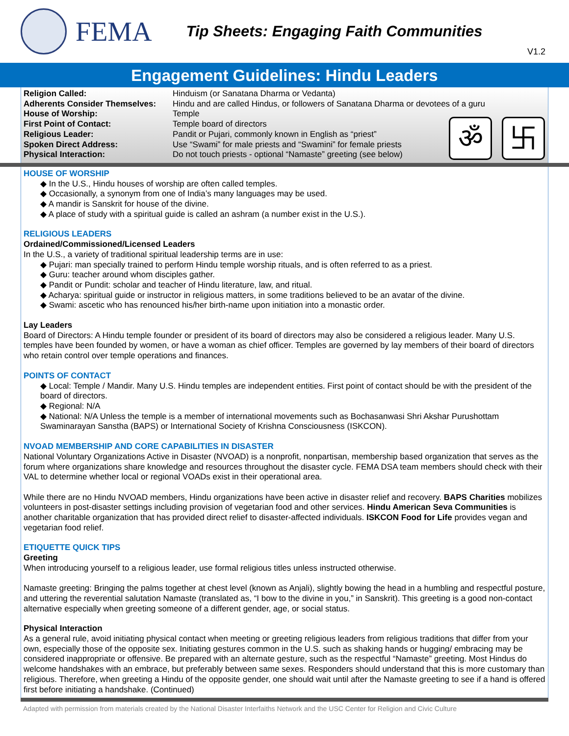FEMA
Tip Sheets: Engaging Faith Communities
V1.2
Engagement Guidelines: Hindu Leaders
| Religion Called: | Hinduism (or Sanatana Dharma or Vedanta) |
| Adherents Consider Themselves: | Hindu and are called Hindus, or followers of Sanatana Dharma or devotees of a guru |
| House of Worship: | Temple |
| First Point of Contact: | Temple board of directors |
| Religious Leader: | Pandit or Pujari, commonly known in English as “priest” |
| Spoken Direct Address: | Use “Swami” for male priests and “Swamini” for female priests |
| Physical Interaction: | Do not touch priests - optional “Namaste” greeting (see below) |
ॐ 卐
HOUSE OF WORSHIP
◆ In the U.S., Hindu houses of worship are often called temples.
◆ Occasionally, a synonym from one of India’s many languages may be used.
◆ A mandir is Sanskrit for house of the divine.
◆ A place of study with a spiritual guide is called an ashram (a number exist in the U.S.).
RELIGIOUS LEADERS
Ordained/Commissioned/Licensed Leaders
In the U.S., a variety of traditional spiritual leadership terms are in use:
◆ Pujari: man specially trained to perform Hindu temple worship rituals, and is often referred to as a priest.
◆ Guru: teacher around whom disciples gather.
◆ Pandit or Pundit: scholar and teacher of Hindu literature, law, and ritual.
◆ Acharya: spiritual guide or instructor in religious matters, in some traditions believed to be an avatar of the divine.
◆ Swami: ascetic who has renounced his/her birth-name upon initiation into a monastic order.
Lay Leaders
Board of Directors: A Hindu temple founder or president of its board of directors may also be considered a religious leader. Many U.S. temples have been founded by women, or have a woman as chief officer. Temples are governed by lay members of their board of directors who retain control over temple operations and finances.
POINTS OF CONTACT
◆ Local: Temple / Mandir. Many U.S. Hindu temples are independent entities. First point of contact should be with the president of the board of directors.
◆ Regional: N/A
◆ National: N/A Unless the temple is a member of international movements such as Bochasanwasi Shri Akshar Purushottam Swaminarayan Sanstha (BAPS) or International Society of Krishna Consciousness (ISKCON).
NVOAD MEMBERSHIP AND CORE CAPABILITIES IN DISASTER
National Voluntary Organizations Active in Disaster (NVOAD) is a nonprofit, nonpartisan, membership based organization that serves as the forum where organizations share knowledge and resources throughout the disaster cycle. FEMA DSA team members should check with their VAL to determine whether local or regional VOADs exist in their operational area.
While there are no Hindu NVOAD members, Hindu organizations have been active in disaster relief and recovery. BAPS Charities mobilizes volunteers in post-disaster settings including provision of vegetarian food and other services. Hindu American Seva Communities is another charitable organization that has provided direct relief to disaster-affected individuals. ISKCON Food for Life provides vegan and vegetarian food relief.
ETIQUETTE QUICK TIPS
Greeting
When introducing yourself to a religious leader, use formal religious titles unless instructed otherwise.
Namaste greeting: Bringing the palms together at chest level (known as Anjali), slightly bowing the head in a humbling and respectful posture, and uttering the reverential salutation Namaste (translated as, “I bow to the divine in you,” in Sanskrit). This greeting is a good non-contact alternative especially when greeting someone of a different gender, age, or social status.
Physical Interaction
As a general rule, avoid initiating physical contact when meeting or greeting religious leaders from religious traditions that differ from your own, especially those of the opposite sex. Initiating gestures common in the U.S. such as shaking hands or hugging/ embracing may be considered inappropriate or offensive. Be prepared with an alternate gesture, such as the respectful “Namaste” greeting. Most Hindus do welcome handshakes with an embrace, but preferably between same sexes. Responders should understand that this is more customary than religious. Therefore, when greeting a Hindu of the opposite gender, one should wait until after the Namaste greeting to see if a hand is offered first before initiating a handshake. (Continued)
Adapted with permission from materials created by the National Disaster Interfaiths Network and the USC Center for Religion and Civic Culture